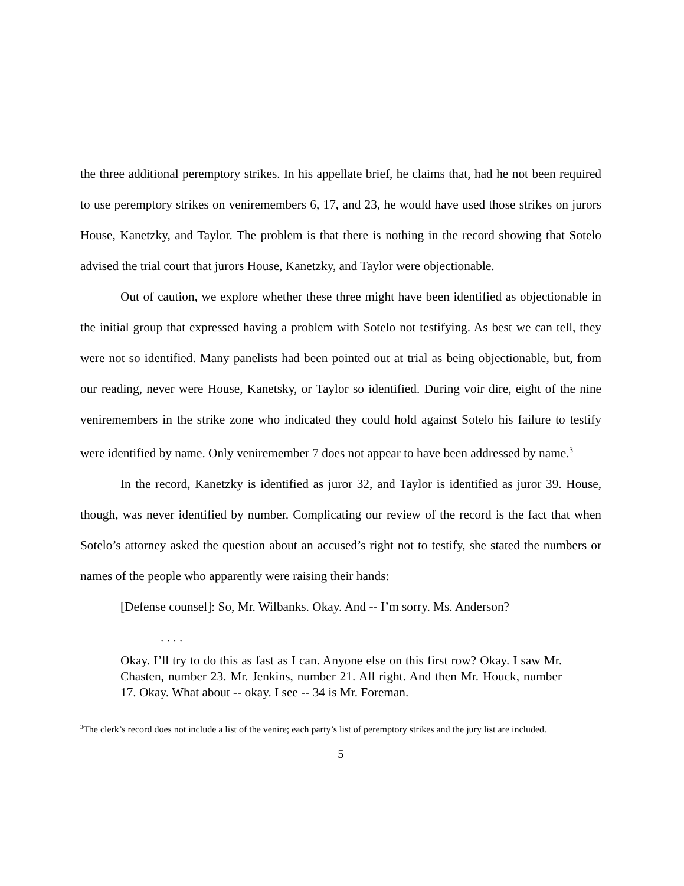the three additional peremptory strikes. In his appellate brief, he claims that, had he not been required to use peremptory strikes on veniremembers 6, 17, and 23, he would have used those strikes on jurors House, Kanetzky, and Taylor. The problem is that there is nothing in the record showing that Sotelo advised the trial court that jurors House, Kanetzky, and Taylor were objectionable.
Out of caution, we explore whether these three might have been identified as objectionable in the initial group that expressed having a problem with Sotelo not testifying. As best we can tell, they were not so identified. Many panelists had been pointed out at trial as being objectionable, but, from our reading, never were House, Kanetsky, or Taylor so identified. During voir dire, eight of the nine veniremembers in the strike zone who indicated they could hold against Sotelo his failure to testify were identified by name. Only veniremember 7 does not appear to have been addressed by name.<sup>3</sup>
In the record, Kanetzky is identified as juror 32, and Taylor is identified as juror 39. House, though, was never identified by number. Complicating our review of the record is the fact that when Sotelo’s attorney asked the question about an accused’s right not to testify, she stated the numbers or names of the people who apparently were raising their hands:
[Defense counsel]: So, Mr. Wilbanks. Okay. And -- I’m sorry. Ms. Anderson?
. . . .
Okay. I’ll try to do this as fast as I can. Anyone else on this first row? Okay. I saw Mr. Chasten, number 23. Mr. Jenkins, number 21. All right. And then Mr. Houck, number 17. Okay. What about -- okay. I see -- 34 is Mr. Foreman.
<sup>3</sup> The clerk’s record does not include a list of the venire; each party’s list of peremptory strikes and the jury list are included.
5